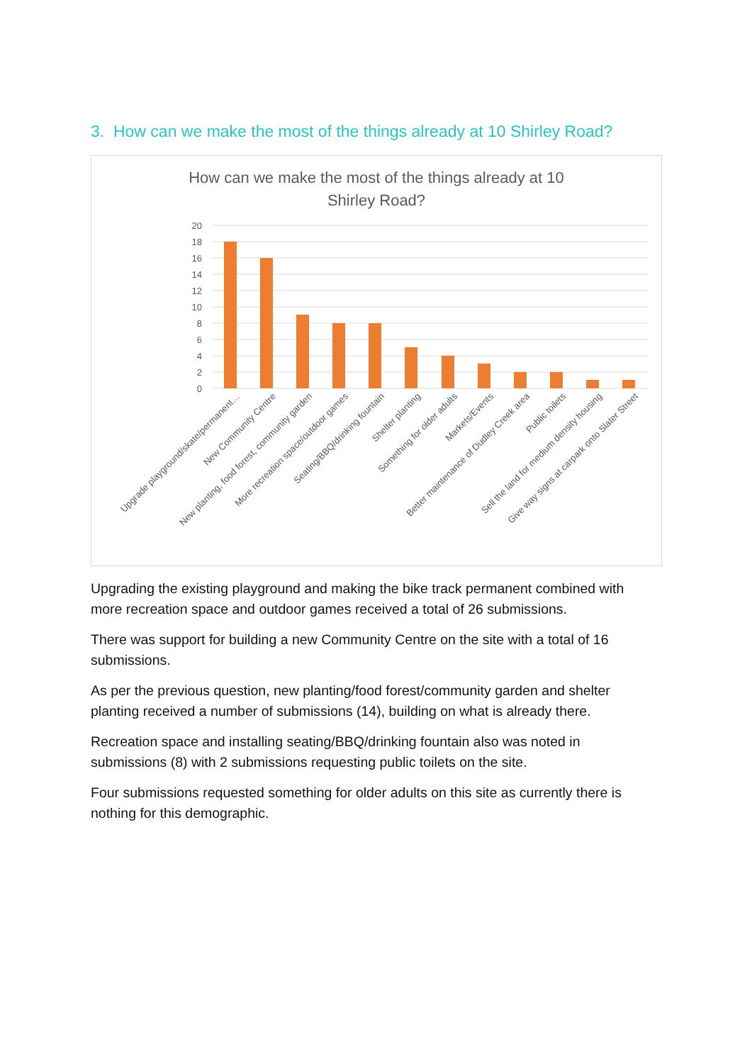3. How can we make the most of the things already at 10 Shirley Road?
How can we make the most of the things already at 10
Shirley Road?
20
18
16
14
12
10
8
6
4
2
0
Upgrade playground/skate/permanent…
New Community Centre
New planting, food forest, community garden
More recreation space/outdoor games
Seating/BBQ/drinking fountain
Shelter planting
Something for older adults
Markets/Events
Better maintenance of Dudley Creek area
Public toilets
Sell the land for medium density housing
Give way signs at carpark onto Slater Street
Upgrading the existing playground and making the bike track permanent combined with more recreation space and outdoor games received a total of 26 submissions.
There was support for building a new Community Centre on the site with a total of 16 submissions.
As per the previous question, new planting/food forest/community garden and shelter planting received a number of submissions (14), building on what is already there.
Recreation space and installing seating/BBQ/drinking fountain also was noted in submissions (8) with 2 submissions requesting public toilets on the site.
Four submissions requested something for older adults on this site as currently there is nothing for this demographic.